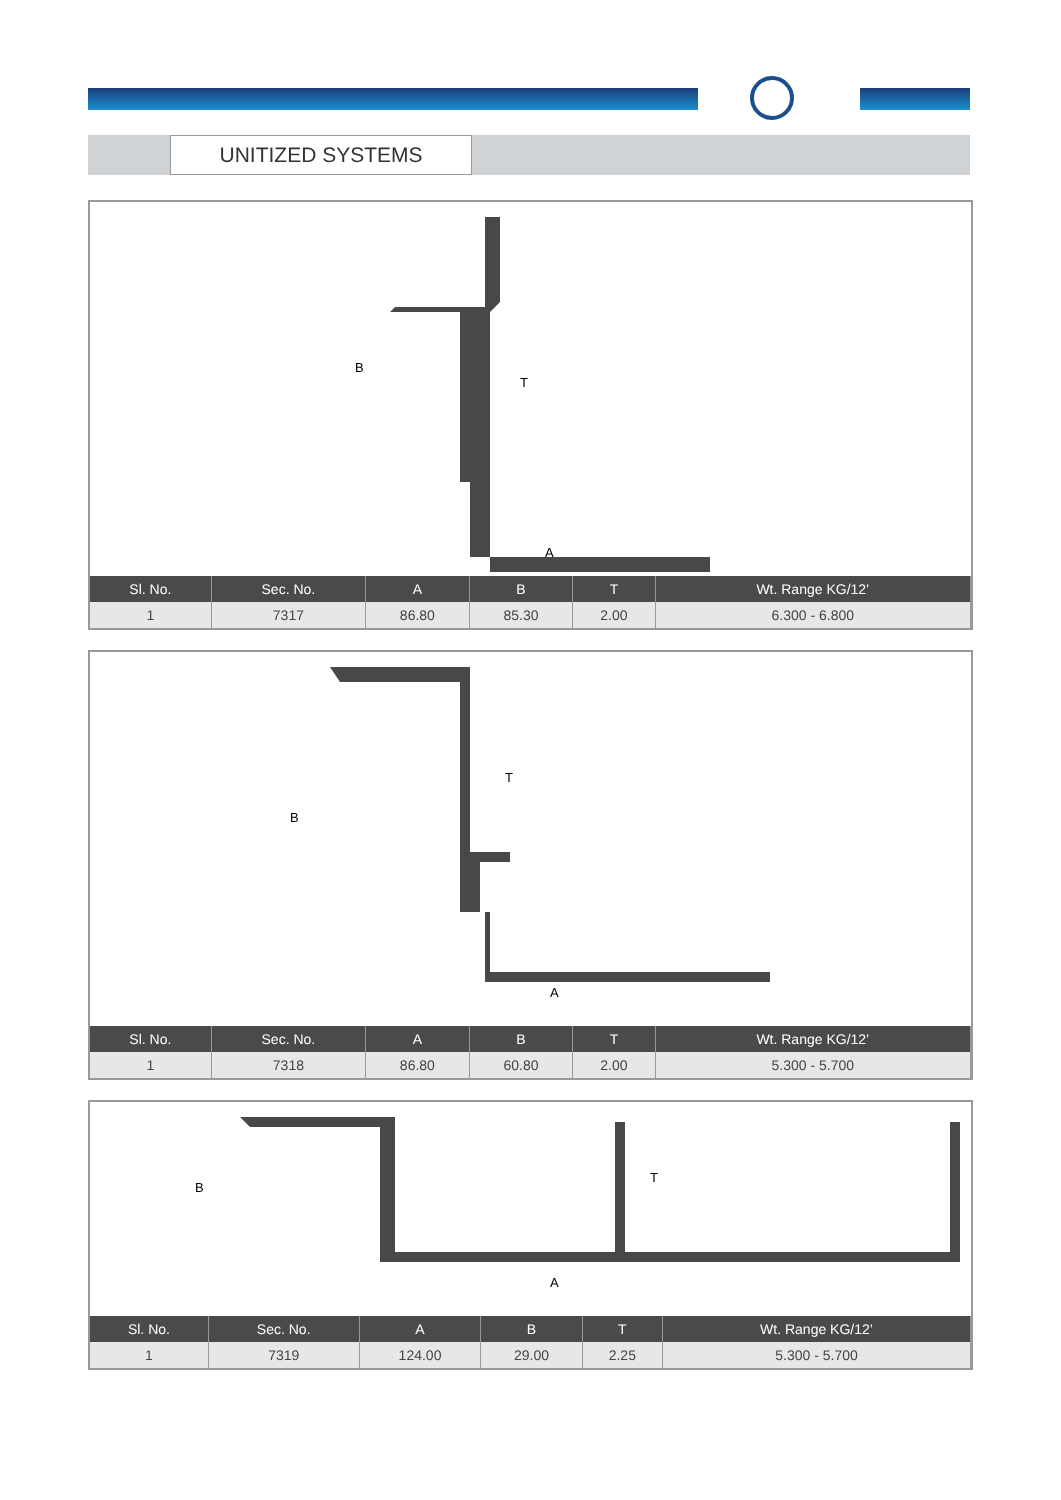UNITIZED SYSTEMS
B
T
A
| Sl. No. | Sec. No. | A | B | T | Wt. Range KG/12’ |
| --- | --- | --- | --- | --- | --- |
| 1 | 7317 | 86.80 | 85.30 | 2.00 | 6.300 - 6.800 |
B
T
A
| Sl. No. | Sec. No. | A | B | T | Wt. Range KG/12’ |
| --- | --- | --- | --- | --- | --- |
| 1 | 7318 | 86.80 | 60.80 | 2.00 | 5.300 - 5.700 |
B
T
A
| Sl. No. | Sec. No. | A | B | T | Wt. Range KG/12’ |
| --- | --- | --- | --- | --- | --- |
| 1 | 7319 | 124.00 | 29.00 | 2.25 | 5.300 - 5.700 |